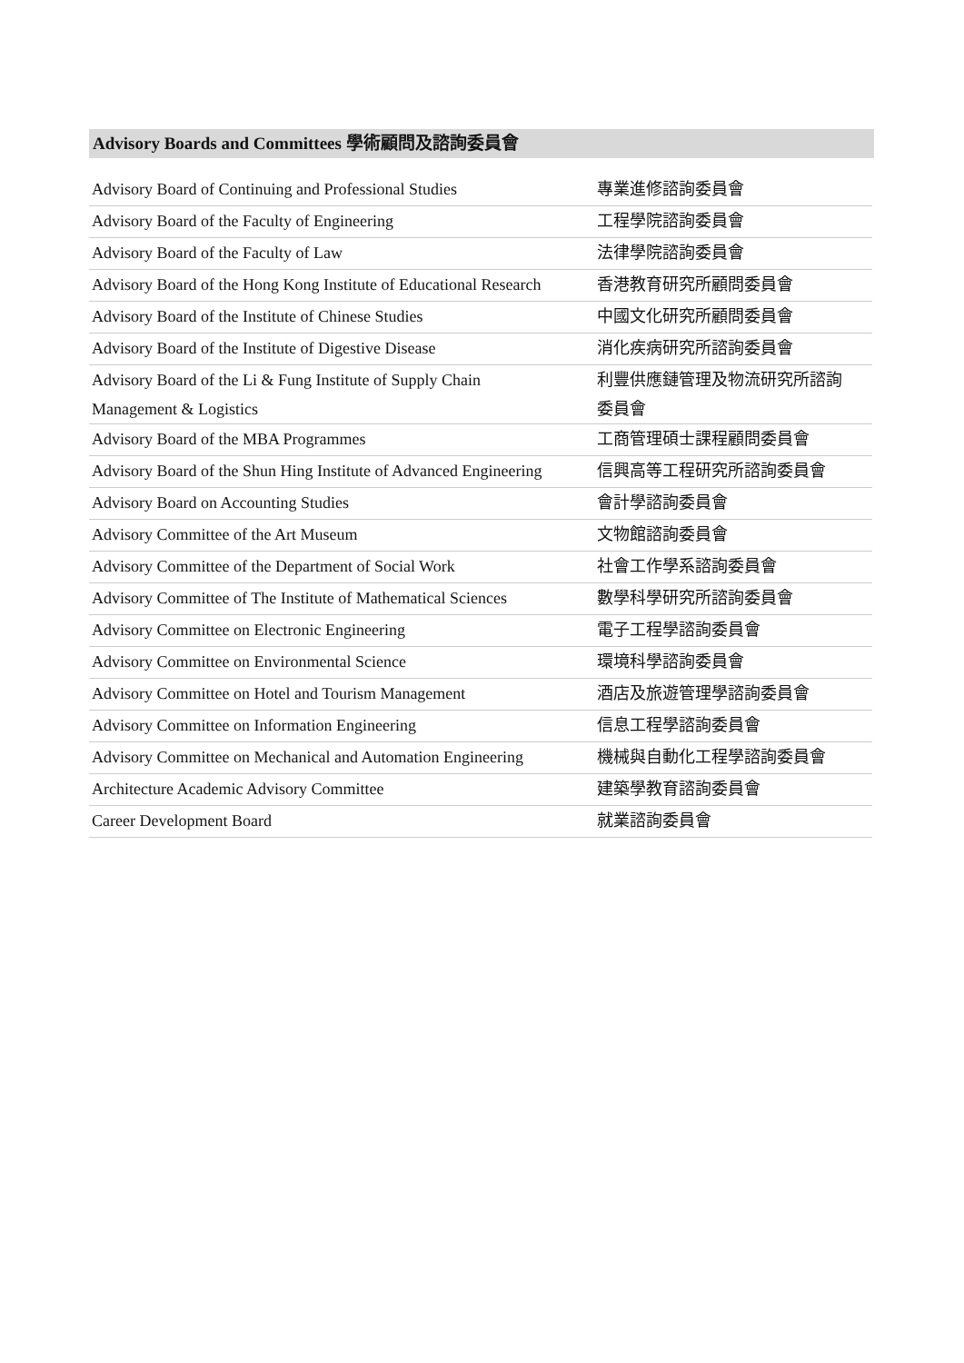Advisory Boards and Committees 學術顧問及諮詢委員會
| Advisory Board of Continuing and Professional Studies | 專業進修諮詢委員會 |
| Advisory Board of the Faculty of Engineering | 工程學院諮詢委員會 |
| Advisory Board of the Faculty of Law | 法律學院諮詢委員會 |
| Advisory Board of the Hong Kong Institute of Educational Research | 香港教育研究所顧問委員會 |
| Advisory Board of the Institute of Chinese Studies | 中國文化研究所顧問委員會 |
| Advisory Board of the Institute of Digestive Disease | 消化疾病研究所諮詢委員會 |
| Advisory Board of the Li & Fung Institute of Supply Chain Management & Logistics | 利豐供應鏈管理及物流研究所諮詢 委員會 |
| Advisory Board of the MBA Programmes | 工商管理碩士課程顧問委員會 |
| Advisory Board of the Shun Hing Institute of Advanced Engineering | 信興高等工程研究所諮詢委員會 |
| Advisory Board on Accounting Studies | 會計學諮詢委員會 |
| Advisory Committee of the Art Museum | 文物館諮詢委員會 |
| Advisory Committee of the Department of Social Work | 社會工作學系諮詢委員會 |
| Advisory Committee of The Institute of Mathematical Sciences | 數學科學研究所諮詢委員會 |
| Advisory Committee on Electronic Engineering | 電子工程學諮詢委員會 |
| Advisory Committee on Environmental Science | 環境科學諮詢委員會 |
| Advisory Committee on Hotel and Tourism Management | 酒店及旅遊管理學諮詢委員會 |
| Advisory Committee on Information Engineering | 信息工程學諮詢委員會 |
| Advisory Committee on Mechanical and Automation Engineering | 機械與自動化工程學諮詢委員會 |
| Architecture Academic Advisory Committee | 建築學教育諮詢委員會 |
| Career Development Board | 就業諮詢委員會 |